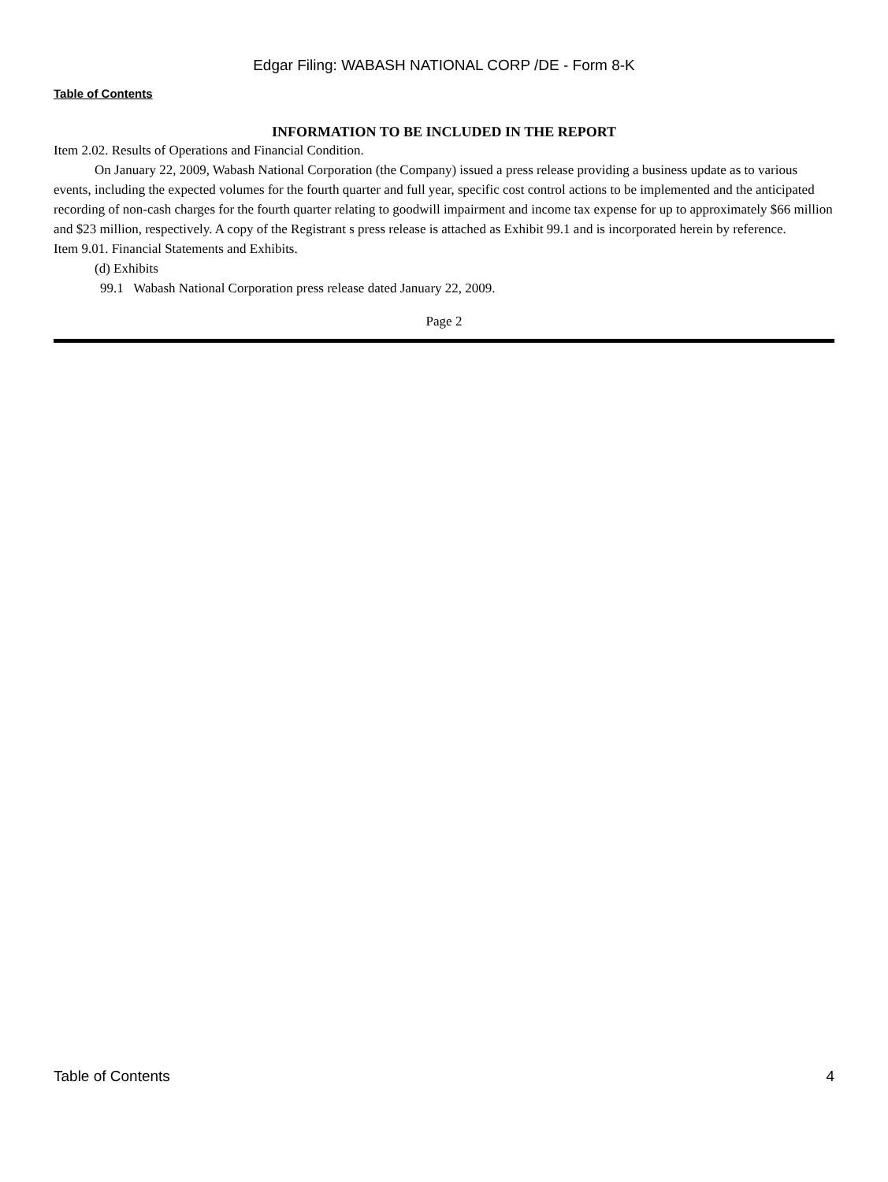Edgar Filing: WABASH NATIONAL CORP /DE - Form 8-K
Table of Contents
INFORMATION TO BE INCLUDED IN THE REPORT
Item 2.02. Results of Operations and Financial Condition.
On January 22, 2009, Wabash National Corporation (the Company) issued a press release providing a business update as to various events, including the expected volumes for the fourth quarter and full year, specific cost control actions to be implemented and the anticipated recording of non-cash charges for the fourth quarter relating to goodwill impairment and income tax expense for up to approximately $66 million and $23 million, respectively. A copy of the Registrant s press release is attached as Exhibit 99.1 and is incorporated herein by reference.
Item 9.01. Financial Statements and Exhibits.
(d) Exhibits
99.1 Wabash National Corporation press release dated January 22, 2009.
Page 2
Table of Contents 4